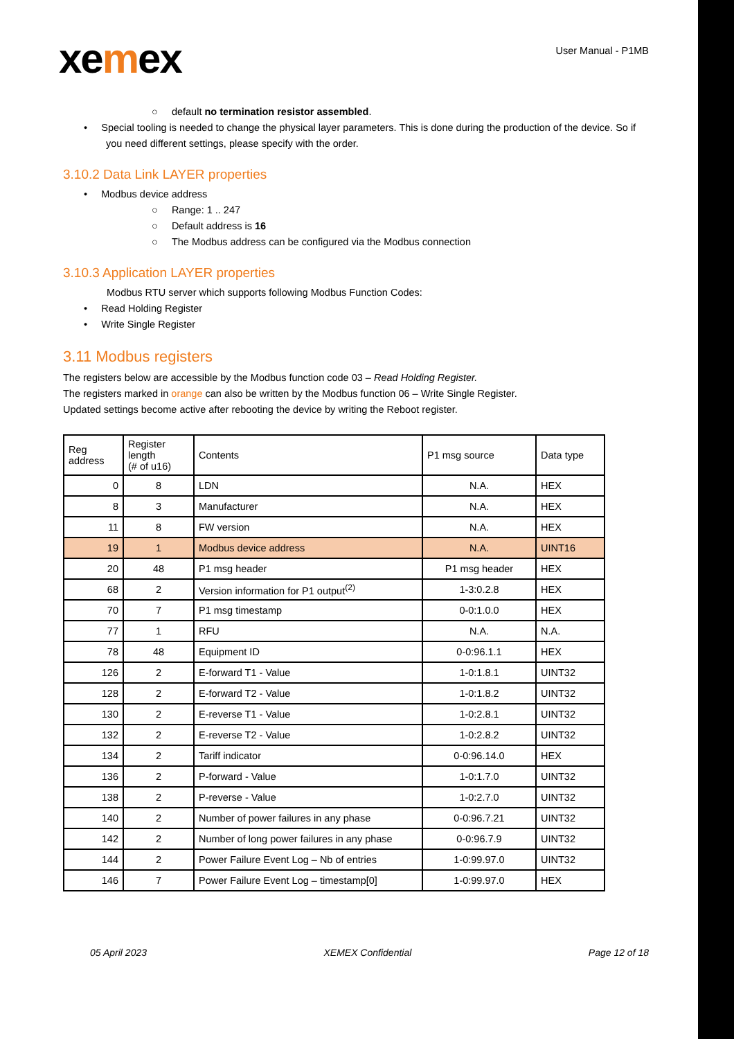xemex
User Manual - P1MB
○ default no termination resistor assembled.
• Special tooling is needed to change the physical layer parameters. This is done during the production of the device. So if you need different settings, please specify with the order.
3.10.2 Data Link LAYER properties
• Modbus device address
○ Range: 1 .. 247
○ Default address is 16
○ The Modbus address can be configured via the Modbus connection
3.10.3 Application LAYER properties
Modbus RTU server which supports following Modbus Function Codes:
• Read Holding Register
• Write Single Register
3.11 Modbus registers
The registers below are accessible by the Modbus function code 03 – Read Holding Register.
The registers marked in orange can also be written by the Modbus function 06 – Write Single Register.
Updated settings become active after rebooting the device by writing the Reboot register.
| Reg address | Register length (# of u16) | Contents | P1 msg source | Data type |
| --- | --- | --- | --- | --- |
| 0 | 8 | LDN | N.A. | HEX |
| 8 | 3 | Manufacturer | N.A. | HEX |
| 11 | 8 | FW version | N.A. | HEX |
| 19 | 1 | Modbus device address | N.A. | UINT16 |
| 20 | 48 | P1 msg header | P1 msg header | HEX |
| 68 | 2 | Version information for P1 output<sup>(2)</sup> | 1-3:0.2.8 | HEX |
| 70 | 7 | P1 msg timestamp | 0-0:1.0.0 | HEX |
| 77 | 1 | RFU | N.A. | N.A. |
| 78 | 48 | Equipment ID | 0-0:96.1.1 | HEX |
| 126 | 2 | E-forward T1 - Value | 1-0:1.8.1 | UINT32 |
| 128 | 2 | E-forward T2 - Value | 1-0:1.8.2 | UINT32 |
| 130 | 2 | E-reverse T1 - Value | 1-0:2.8.1 | UINT32 |
| 132 | 2 | E-reverse T2 - Value | 1-0:2.8.2 | UINT32 |
| 134 | 2 | Tariff indicator | 0-0:96.14.0 | HEX |
| 136 | 2 | P-forward - Value | 1-0:1.7.0 | UINT32 |
| 138 | 2 | P-reverse - Value | 1-0:2.7.0 | UINT32 |
| 140 | 2 | Number of power failures in any phase | 0-0:96.7.21 | UINT32 |
| 142 | 2 | Number of long power failures in any phase | 0-0:96.7.9 | UINT32 |
| 144 | 2 | Power Failure Event Log – Nb of entries | 1-0:99.97.0 | UINT32 |
| 146 | 7 | Power Failure Event Log – timestamp[0] | 1-0:99.97.0 | HEX |
05 April 2023 XEMEX Confidential Page 12 of 18